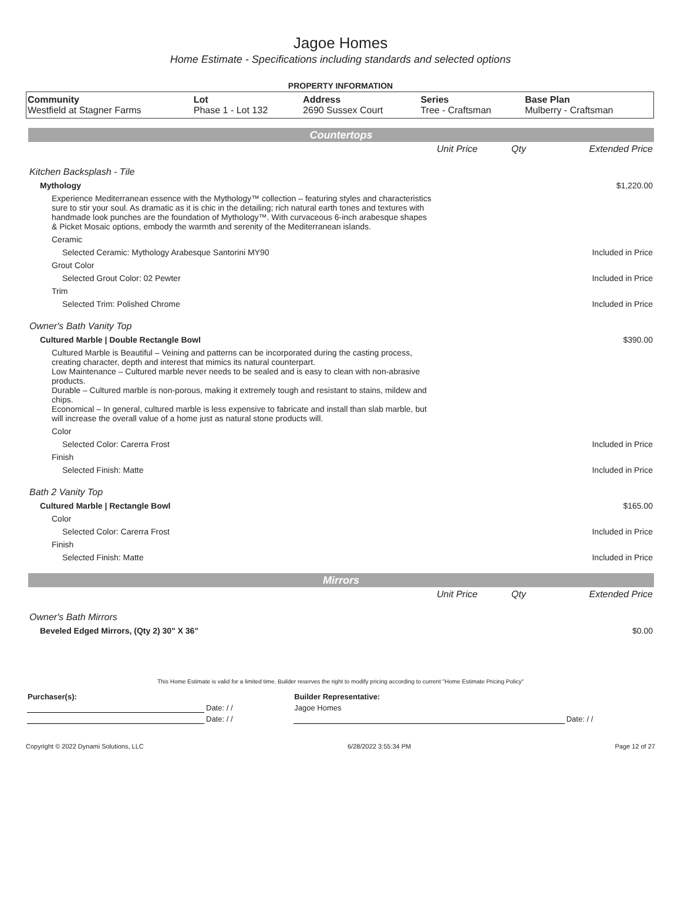Jagoe Homes
Home Estimate - Specifications including standards and selected options
PROPERTY INFORMATION
| Community | Lot | Address | Series | Base Plan |
| --- | --- | --- | --- | --- |
| Westfield at Stagner Farms | Phase 1 - Lot 132 | 2690 Sussex Court | Tree - Craftsman | Mulberry - Craftsman |
Countertops
| | Unit Price | Qty | Extended Price |
| Kitchen Backsplash - Tile | | | |
| Mythology | | | $1,220.00 |
| Experience Mediterranean essence with the Mythology™ collection – featuring styles and characteristics sure to stir your soul. As dramatic as it is chic in the detailing; rich natural earth tones and textures with handmade look punches are the foundation of Mythology™. With curvaceous 6-inch arabesque shapes & Picket Mosaic options, embody the warmth and serenity of the Mediterranean islands. | | | |
| Ceramic | | | |
| Selected Ceramic: Mythology Arabesque Santorini MY90 | | | Included in Price |
| Grout Color | | | |
| Selected Grout Color: 02 Pewter | | | Included in Price |
| Trim | | | |
| Selected Trim: Polished Chrome | | | Included in Price |
| Owner's Bath Vanity Top | | | |
| Cultured Marble / Double Rectangle Bowl | | | $390.00 |
| Cultured Marble is Beautiful – Veining and patterns can be incorporated during the casting process, creating character, depth and interest that mimics its natural counterpart. Low Maintenance – Cultured marble never needs to be sealed and is easy to clean with non-abrasive products. Durable – Cultured marble is non-porous, making it extremely tough and resistant to stains, mildew and chips. Economical – In general, cultured marble is less expensive to fabricate and install than slab marble, but will increase the overall value of a home just as natural stone products will. | | | |
| Color | | | |
| Selected Color: Carerra Frost | | | Included in Price |
| Finish | | | |
| Selected Finish: Matte | | | Included in Price |
| Bath 2 Vanity Top | | | |
| Cultured Marble / Rectangle Bowl | | | $165.00 |
| Color | | | |
| Selected Color: Carerra Frost | | | Included in Price |
| Finish | | | |
| Selected Finish: Matte | | | Included in Price |
Mirrors
| | Unit Price | Qty | Extended Price |
| Owner's Bath Mirrors | | | |
| Beveled Edged Mirrors, (Qty 2) 30" X 36" | | | $0.00 |
This Home Estimate is valid for a limited time. Builder reserves the right to modify pricing according to current "Home Estimate Pricing Policy"
| Purchaser(s): | | Builder Representative: | |
| | Date: / / | Jagoe Homes | |
| | Date: / / | | Date: / / |
Copyright © 2022 Dynami Solutions, LLC 6/28/2022 3:55:34 PM Page 12 of 27